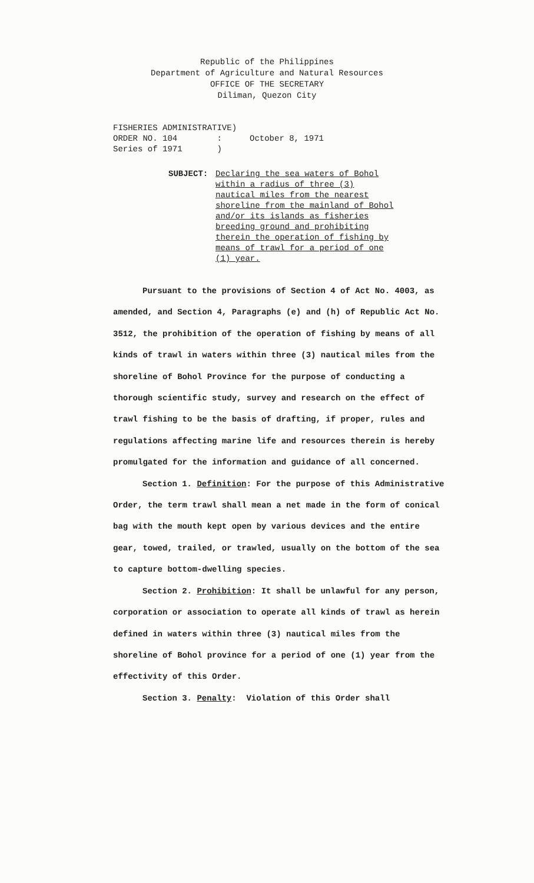Republic of the Philippines
Department of Agriculture and Natural Resources
OFFICE OF THE SECRETARY
Diliman, Quezon City
FISHERIES ADMINISTRATIVE)
ORDER NO. 104 :
Series of 1971 )
October 8, 1971
SUBJECT: Declaring the sea waters of Bohol within a radius of three (3) nautical miles from the nearest shoreline from the mainland of Bohol and/or its islands as fisheries breeding ground and prohibiting therein the operation of fishing by means of trawl for a period of one (1) year.
Pursuant to the provisions of Section 4 of Act No. 4003, as amended, and Section 4, Paragraphs (e) and (h) of Republic Act No. 3512, the prohibition of the operation of fishing by means of all kinds of trawl in waters within three (3) nautical miles from the shoreline of Bohol Province for the purpose of conducting a thorough scientific study, survey and research on the effect of trawl fishing to be the basis of drafting, if proper, rules and regulations affecting marine life and resources therein is hereby promulgated for the information and guidance of all concerned.
Section 1. Definition: For the purpose of this Administrative Order, the term trawl shall mean a net made in the form of conical bag with the mouth kept open by various devices and the entire gear, towed, trailed, or trawled, usually on the bottom of the sea to capture bottom-dwelling species.
Section 2. Prohibition: It shall be unlawful for any person, corporation or association to operate all kinds of trawl as herein defined in waters within three (3) nautical miles from the shoreline of Bohol province for a period of one (1) year from the effectivity of this Order.
Section 3. Penalty: Violation of this Order shall